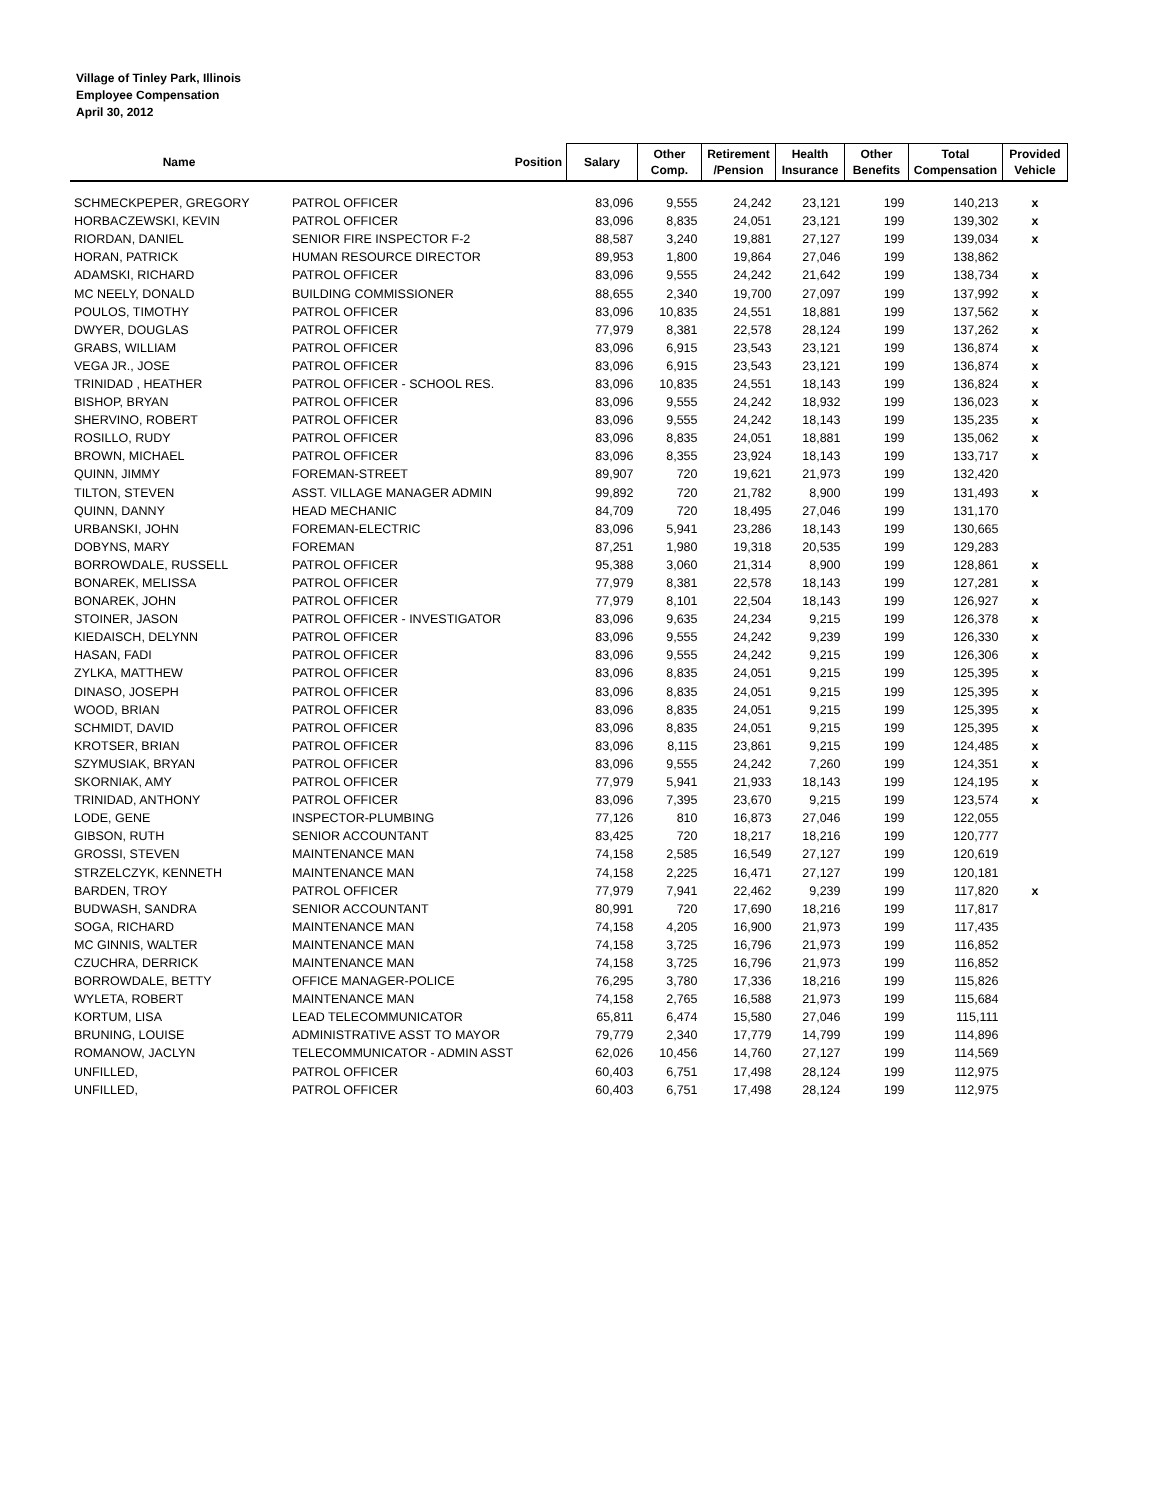Village of Tinley Park, Illinois
Employee Compensation
April 30, 2012
| Name | Position | Salary | Other Comp. | Retirement /Pension | Health Insurance | Other Benefits | Total Compensation | Provided Vehicle |
| --- | --- | --- | --- | --- | --- | --- | --- | --- |
| SCHMECKPEPER, GREGORY | PATROL OFFICER | 83,096 | 9,555 | 24,242 | 23,121 | 199 | 140,213 | x |
| HORBACZEWSKI, KEVIN | PATROL OFFICER | 83,096 | 8,835 | 24,051 | 23,121 | 199 | 139,302 | x |
| RIORDAN, DANIEL | SENIOR FIRE INSPECTOR F-2 | 88,587 | 3,240 | 19,881 | 27,127 | 199 | 139,034 | x |
| HORAN, PATRICK | HUMAN RESOURCE DIRECTOR | 89,953 | 1,800 | 19,864 | 27,046 | 199 | 138,862 | |
| ADAMSKI, RICHARD | PATROL OFFICER | 83,096 | 9,555 | 24,242 | 21,642 | 199 | 138,734 | x |
| MC NEELY, DONALD | BUILDING COMMISSIONER | 88,655 | 2,340 | 19,700 | 27,097 | 199 | 137,992 | x |
| POULOS, TIMOTHY | PATROL OFFICER | 83,096 | 10,835 | 24,551 | 18,881 | 199 | 137,562 | x |
| DWYER, DOUGLAS | PATROL OFFICER | 77,979 | 8,381 | 22,578 | 28,124 | 199 | 137,262 | x |
| GRABS, WILLIAM | PATROL OFFICER | 83,096 | 6,915 | 23,543 | 23,121 | 199 | 136,874 | x |
| VEGA JR., JOSE | PATROL OFFICER | 83,096 | 6,915 | 23,543 | 23,121 | 199 | 136,874 | x |
| TRINIDAD , HEATHER | PATROL OFFICER - SCHOOL RES. | 83,096 | 10,835 | 24,551 | 18,143 | 199 | 136,824 | x |
| BISHOP, BRYAN | PATROL OFFICER | 83,096 | 9,555 | 24,242 | 18,932 | 199 | 136,023 | x |
| SHERVINO, ROBERT | PATROL OFFICER | 83,096 | 9,555 | 24,242 | 18,143 | 199 | 135,235 | x |
| ROSILLO, RUDY | PATROL OFFICER | 83,096 | 8,835 | 24,051 | 18,881 | 199 | 135,062 | x |
| BROWN, MICHAEL | PATROL OFFICER | 83,096 | 8,355 | 23,924 | 18,143 | 199 | 133,717 | x |
| QUINN, JIMMY | FOREMAN-STREET | 89,907 | 720 | 19,621 | 21,973 | 199 | 132,420 | |
| TILTON, STEVEN | ASST. VILLAGE MANAGER ADMIN | 99,892 | 720 | 21,782 | 8,900 | 199 | 131,493 | x |
| QUINN, DANNY | HEAD MECHANIC | 84,709 | 720 | 18,495 | 27,046 | 199 | 131,170 | |
| URBANSKI, JOHN | FOREMAN-ELECTRIC | 83,096 | 5,941 | 23,286 | 18,143 | 199 | 130,665 | |
| DOBYNS, MARY | FOREMAN | 87,251 | 1,980 | 19,318 | 20,535 | 199 | 129,283 | |
| BORROWDALE, RUSSELL | PATROL OFFICER | 95,388 | 3,060 | 21,314 | 8,900 | 199 | 128,861 | x |
| BONAREK, MELISSA | PATROL OFFICER | 77,979 | 8,381 | 22,578 | 18,143 | 199 | 127,281 | x |
| BONAREK, JOHN | PATROL OFFICER | 77,979 | 8,101 | 22,504 | 18,143 | 199 | 126,927 | x |
| STOINER, JASON | PATROL OFFICER - INVESTIGATOR | 83,096 | 9,635 | 24,234 | 9,215 | 199 | 126,378 | x |
| KIEDAISCH, DELYNN | PATROL OFFICER | 83,096 | 9,555 | 24,242 | 9,239 | 199 | 126,330 | x |
| HASAN, FADI | PATROL OFFICER | 83,096 | 9,555 | 24,242 | 9,215 | 199 | 126,306 | x |
| ZYLKA, MATTHEW | PATROL OFFICER | 83,096 | 8,835 | 24,051 | 9,215 | 199 | 125,395 | x |
| DINASO, JOSEPH | PATROL OFFICER | 83,096 | 8,835 | 24,051 | 9,215 | 199 | 125,395 | x |
| WOOD, BRIAN | PATROL OFFICER | 83,096 | 8,835 | 24,051 | 9,215 | 199 | 125,395 | x |
| SCHMIDT, DAVID | PATROL OFFICER | 83,096 | 8,835 | 24,051 | 9,215 | 199 | 125,395 | x |
| KROTSER, BRIAN | PATROL OFFICER | 83,096 | 8,115 | 23,861 | 9,215 | 199 | 124,485 | x |
| SZYMUSIAK, BRYAN | PATROL OFFICER | 83,096 | 9,555 | 24,242 | 7,260 | 199 | 124,351 | x |
| SKORNIAK, AMY | PATROL OFFICER | 77,979 | 5,941 | 21,933 | 18,143 | 199 | 124,195 | x |
| TRINIDAD, ANTHONY | PATROL OFFICER | 83,096 | 7,395 | 23,670 | 9,215 | 199 | 123,574 | x |
| LODE, GENE | INSPECTOR-PLUMBING | 77,126 | 810 | 16,873 | 27,046 | 199 | 122,055 | |
| GIBSON, RUTH | SENIOR ACCOUNTANT | 83,425 | 720 | 18,217 | 18,216 | 199 | 120,777 | |
| GROSSI, STEVEN | MAINTENANCE MAN | 74,158 | 2,585 | 16,549 | 27,127 | 199 | 120,619 | |
| STRZELCZYK, KENNETH | MAINTENANCE MAN | 74,158 | 2,225 | 16,471 | 27,127 | 199 | 120,181 | |
| BARDEN, TROY | PATROL OFFICER | 77,979 | 7,941 | 22,462 | 9,239 | 199 | 117,820 | x |
| BUDWASH, SANDRA | SENIOR ACCOUNTANT | 80,991 | 720 | 17,690 | 18,216 | 199 | 117,817 | |
| SOGA, RICHARD | MAINTENANCE MAN | 74,158 | 4,205 | 16,900 | 21,973 | 199 | 117,435 | |
| MC GINNIS, WALTER | MAINTENANCE MAN | 74,158 | 3,725 | 16,796 | 21,973 | 199 | 116,852 | |
| CZUCHRA, DERRICK | MAINTENANCE MAN | 74,158 | 3,725 | 16,796 | 21,973 | 199 | 116,852 | |
| BORROWDALE, BETTY | OFFICE MANAGER-POLICE | 76,295 | 3,780 | 17,336 | 18,216 | 199 | 115,826 | |
| WYLETA, ROBERT | MAINTENANCE MAN | 74,158 | 2,765 | 16,588 | 21,973 | 199 | 115,684 | |
| KORTUM, LISA | LEAD TELECOMMUNICATOR | 65,811 | 6,474 | 15,580 | 27,046 | 199 | 115,111 | |
| BRUNING, LOUISE | ADMINISTRATIVE ASST TO MAYOR | 79,779 | 2,340 | 17,779 | 14,799 | 199 | 114,896 | |
| ROMANOW, JACLYN | TELECOMMUNICATOR - ADMIN ASST | 62,026 | 10,456 | 14,760 | 27,127 | 199 | 114,569 | |
| UNFILLED, | PATROL OFFICER | 60,403 | 6,751 | 17,498 | 28,124 | 199 | 112,975 | |
| UNFILLED, | PATROL OFFICER | 60,403 | 6,751 | 17,498 | 28,124 | 199 | 112,975 | |